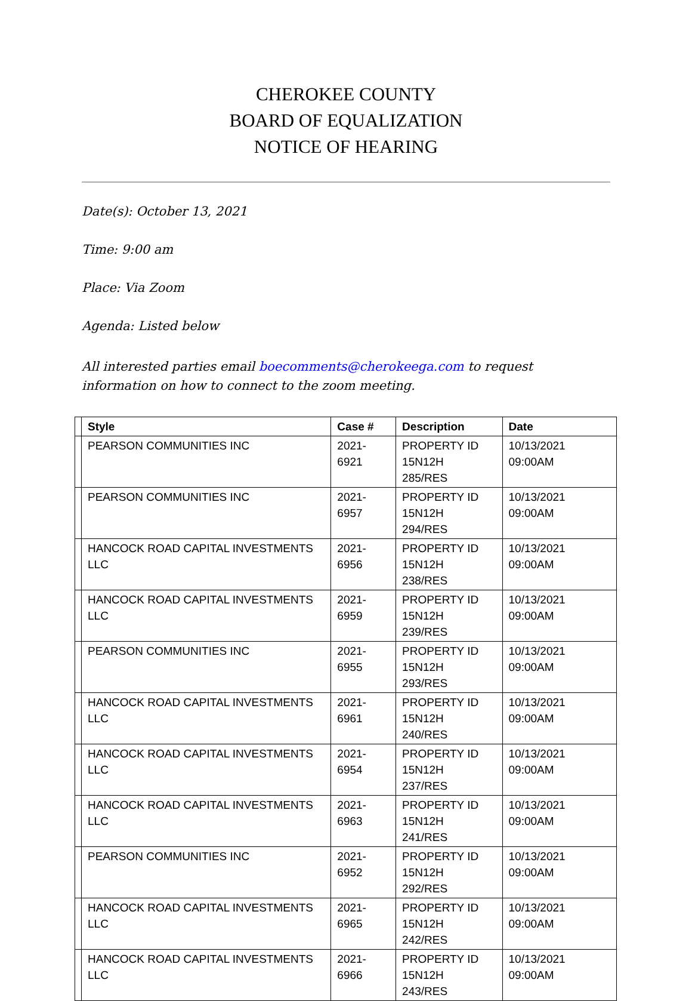CHEROKEE COUNTY
BOARD OF EQUALIZATION
NOTICE OF HEARING
Date(s): October 13, 2021
Time: 9:00 am
Place: Via Zoom
Agenda: Listed below
All interested parties email boecomments@cherokeega.com to request information on how to connect to the zoom meeting.
| | Style | Case # | Description | Date |
| --- | --- | --- | --- | --- |
| | PEARSON COMMUNITIES INC | 2021-6921 | PROPERTY ID 15N12H 285/RES | 10/13/2021 09:00AM |
| | PEARSON COMMUNITIES INC | 2021-6957 | PROPERTY ID 15N12H 294/RES | 10/13/2021 09:00AM |
| | HANCOCK ROAD CAPITAL INVESTMENTS LLC | 2021-6956 | PROPERTY ID 15N12H 238/RES | 10/13/2021 09:00AM |
| | HANCOCK ROAD CAPITAL INVESTMENTS LLC | 2021-6959 | PROPERTY ID 15N12H 239/RES | 10/13/2021 09:00AM |
| | PEARSON COMMUNITIES INC | 2021-6955 | PROPERTY ID 15N12H 293/RES | 10/13/2021 09:00AM |
| | HANCOCK ROAD CAPITAL INVESTMENTS LLC | 2021-6961 | PROPERTY ID 15N12H 240/RES | 10/13/2021 09:00AM |
| | HANCOCK ROAD CAPITAL INVESTMENTS LLC | 2021-6954 | PROPERTY ID 15N12H 237/RES | 10/13/2021 09:00AM |
| | HANCOCK ROAD CAPITAL INVESTMENTS LLC | 2021-6963 | PROPERTY ID 15N12H 241/RES | 10/13/2021 09:00AM |
| | PEARSON COMMUNITIES INC | 2021-6952 | PROPERTY ID 15N12H 292/RES | 10/13/2021 09:00AM |
| | HANCOCK ROAD CAPITAL INVESTMENTS LLC | 2021-6965 | PROPERTY ID 15N12H 242/RES | 10/13/2021 09:00AM |
| | HANCOCK ROAD CAPITAL INVESTMENTS LLC | 2021-6966 | PROPERTY ID 15N12H 243/RES | 10/13/2021 09:00AM |